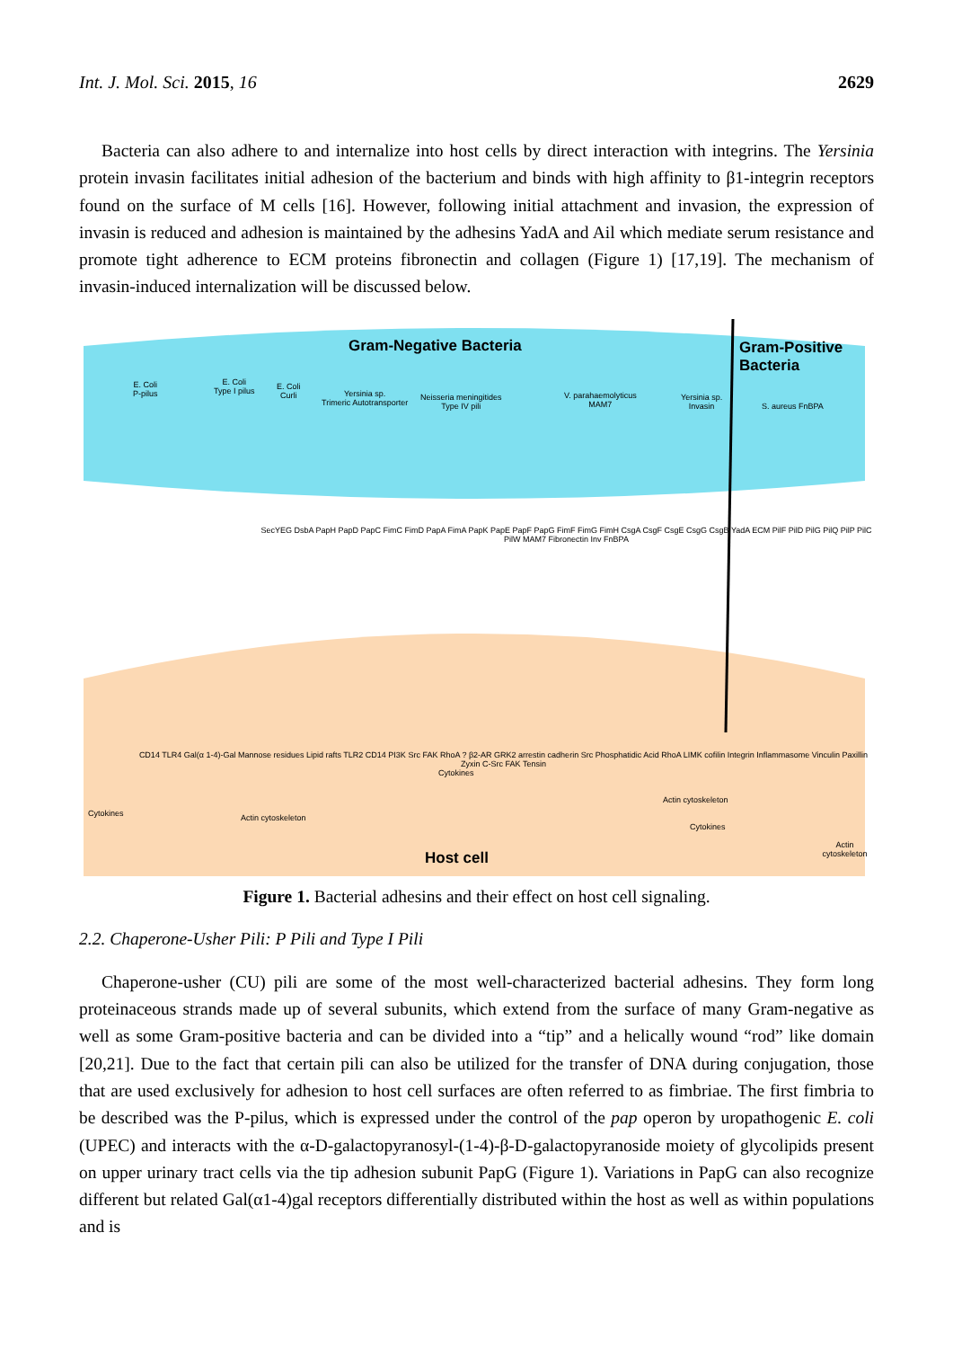Int. J. Mol. Sci. 2015, 16 2629
Bacteria can also adhere to and internalize into host cells by direct interaction with integrins. The Yersinia protein invasin facilitates initial adhesion of the bacterium and binds with high affinity to β1-integrin receptors found on the surface of M cells [16]. However, following initial attachment and invasion, the expression of invasin is reduced and adhesion is maintained by the adhesins YadA and Ail which mediate serum resistance and promote tight adherence to ECM proteins fibronectin and collagen (Figure 1) [17,19]. The mechanism of invasin-induced internalization will be discussed below.
Gram-Negative Bacteria
Gram-Positive
Bacteria
E. Coli
P-pilus
E. Coli
Type I pilus
E. Coli
Curli
Yersinia sp.
Trimeric Autotransporter
Neisseria meningitides
Type IV pili
V. parahaemolyticus
MAM7
Yersinia sp.
Invasin
S. aureus FnBPA
SecYEG DsbA PapH PapD PapC FimC FimD PapA FimA PapK PapE PapF PapG FimF FimG FimH CsgA CsgF CsgE CsgG CsgB YadA ECM PilF PilD PilG PilQ PilP PilC PilW MAM7 Fibronectin Inv FnBPA
CD14 TLR4 Gal(α 1-4)-Gal Mannose residues Lipid rafts TLR2 CD14 PI3K Src FAK RhoA ? β2-AR GRK2 arrestin cadherin Src Phosphatidic Acid RhoA LIMK cofilin Integrin Inflammasome Vinculin Paxillin Zyxin C-Src FAK Tensin
Cytokines Actin cytoskeleton
Cytokines
Actin cytoskeleton
Cytokines
Actin cytoskeleton
Host cell
Figure 1. Bacterial adhesins and their effect on host cell signaling.
2.2. Chaperone-Usher Pili: P Pili and Type I Pili
Chaperone-usher (CU) pili are some of the most well-characterized bacterial adhesins. They form long proteinaceous strands made up of several subunits, which extend from the surface of many Gram-negative as well as some Gram-positive bacteria and can be divided into a “tip” and a helically wound “rod” like domain [20,21]. Due to the fact that certain pili can also be utilized for the transfer of DNA during conjugation, those that are used exclusively for adhesion to host cell surfaces are often referred to as fimbriae. The first fimbria to be described was the P-pilus, which is expressed under the control of the pap operon by uropathogenic E. coli (UPEC) and interacts with the α-D-galactopyranosyl-(1-4)-β-D-galactopyranoside moiety of glycolipids present on upper urinary tract cells via the tip adhesion subunit PapG (Figure 1). Variations in PapG can also recognize different but related Gal(α1-4)gal receptors differentially distributed within the host as well as within populations and is